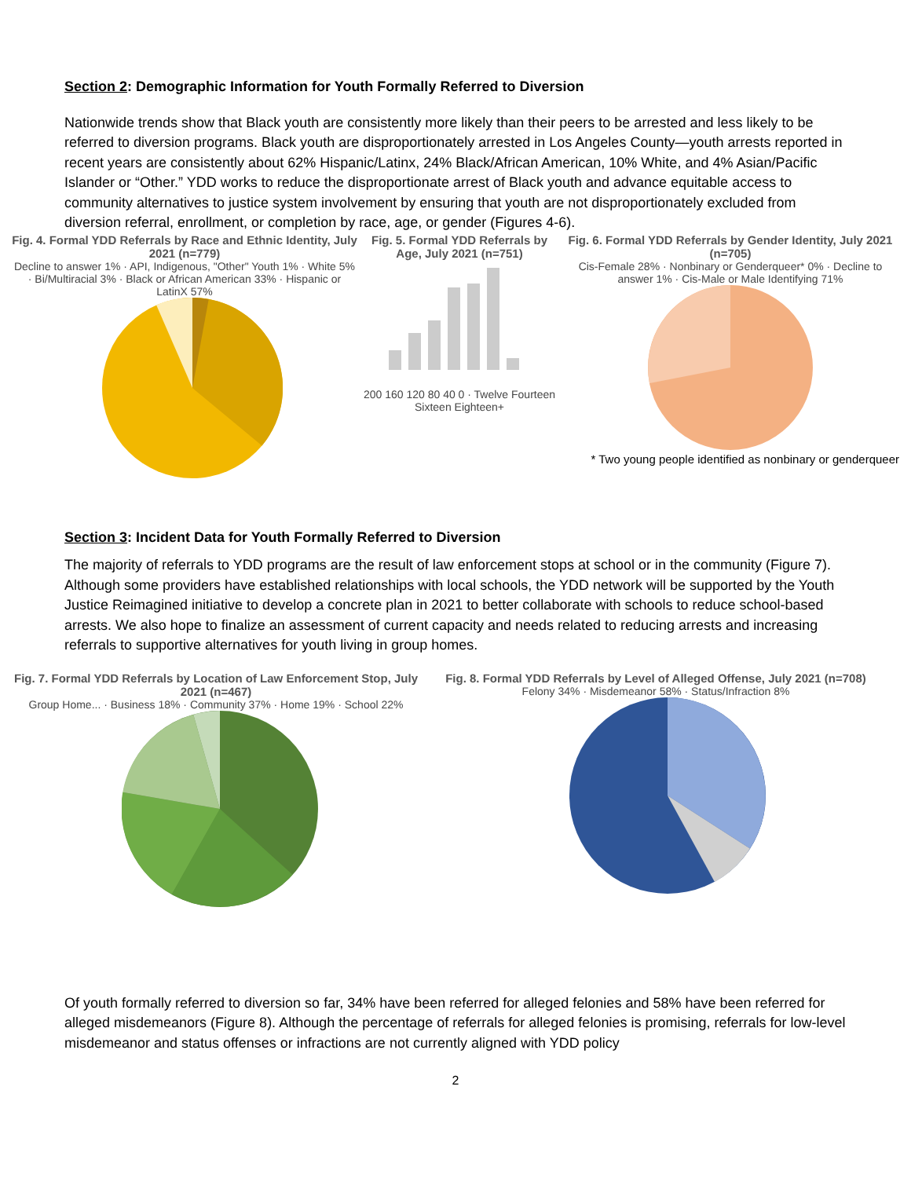Section 2: Demographic Information for Youth Formally Referred to Diversion
Nationwide trends show that Black youth are consistently more likely than their peers to be arrested and less likely to be referred to diversion programs. Black youth are disproportionately arrested in Los Angeles County—youth arrests reported in recent years are consistently about 62% Hispanic/Latinx, 24% Black/African American, 10% White, and 4% Asian/Pacific Islander or “Other.” YDD works to reduce the disproportionate arrest of Black youth and advance equitable access to community alternatives to justice system involvement by ensuring that youth are not disproportionately excluded from diversion referral, enrollment, or completion by race, age, or gender (Figures 4-6).
Fig. 4. Formal YDD Referrals by Race and Ethnic Identity, July 2021 (n=779)
Decline to answer 1% · API, Indigenous, "Other" Youth 1% · White 5% · Bi/Multiracial 3% · Black or African American 33% · Hispanic or LatinX 57%
Fig. 5. Formal YDD Referrals by Age, July 2021 (n=751)
200 160 120 80 40 0 · Twelve Fourteen Sixteen Eighteen+
Fig. 6. Formal YDD Referrals by Gender Identity, July 2021 (n=705)
Cis-Female 28% · Nonbinary or Genderqueer* 0% · Decline to answer 1% · Cis-Male or Male Identifying 71%
* Two young people identified as nonbinary or genderqueer
Section 3: Incident Data for Youth Formally Referred to Diversion
The majority of referrals to YDD programs are the result of law enforcement stops at school or in the community (Figure 7). Although some providers have established relationships with local schools, the YDD network will be supported by the Youth Justice Reimagined initiative to develop a concrete plan in 2021 to better collaborate with schools to reduce school-based arrests. We also hope to finalize an assessment of current capacity and needs related to reducing arrests and increasing referrals to supportive alternatives for youth living in group homes.
Fig. 7. Formal YDD Referrals by Location of Law Enforcement Stop, July 2021 (n=467)
Group Home... · Business 18% · Community 37% · Home 19% · School 22%
Fig. 8. Formal YDD Referrals by Level of Alleged Offense, July 2021 (n=708)
Felony 34% · Misdemeanor 58% · Status/Infraction 8%
Of youth formally referred to diversion so far, 34% have been referred for alleged felonies and 58% have been referred for alleged misdemeanors (Figure 8). Although the percentage of referrals for alleged felonies is promising, referrals for low-level misdemeanor and status offenses or infractions are not currently aligned with YDD policy
2